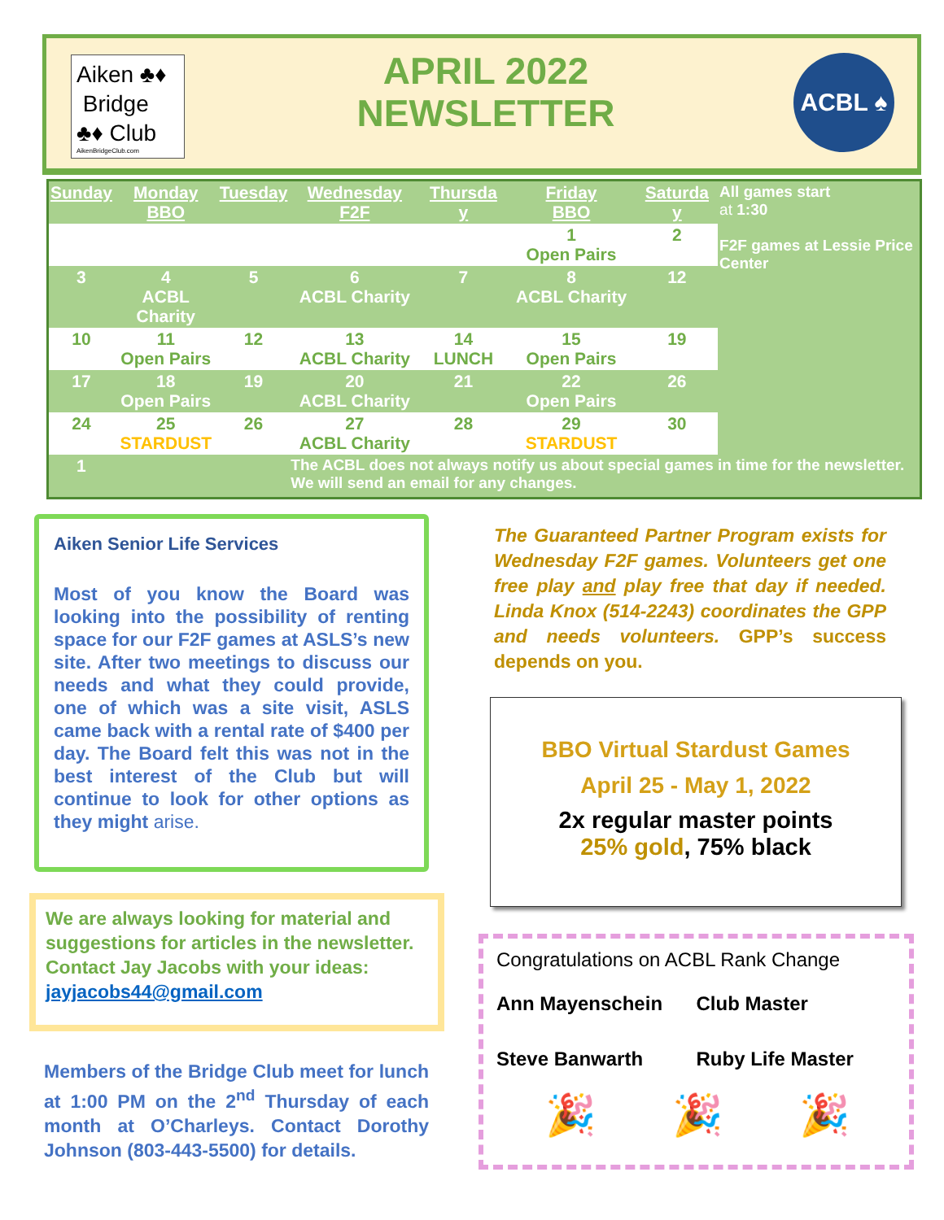Aiken ♣♦
Bridge
♣♦ Club
AikenBridgeClub.com
APRIL 2022
NEWSLETTER
ACBL ♠
| Sunday | Monday BBO | Tuesday | Wednesday F2F | Thursda y | Friday BBO | Saturda y | All games start at 1:30 F2F games at Lessie Price Center |
| | | | | | 1 Open Pairs | 2 | |
| 3 | 4 ACBL Charity | 5 | 6 ACBL Charity | 7 | 8 ACBL Charity | 12 | |
| 10 | 11 Open Pairs | 12 | 13 ACBL Charity | 14 LUNCH | 15 Open Pairs | 19 | |
| 17 | 18 Open Pairs | 19 | 20 ACBL Charity | 21 | 22 Open Pairs | 26 | |
| 24 | 25 STARDUST | 26 | 27 ACBL Charity | 28 | 29 STARDUST | 30 | |
| 1 | | | The ACBL does not always notify us about special games in time for the newsletter. We will send an email for any changes. | | | | |
Aiken Senior Life Services
Most of you know the Board was looking into the possibility of renting space for our F2F games at ASLS’s new site. After two meetings to discuss our needs and what they could provide, one of which was a site visit, ASLS came back with a rental rate of $400 per day. The Board felt this was not in the best interest of the Club but will continue to look for other options as they might arise.
We are always looking for material and suggestions for articles in the newsletter. Contact Jay Jacobs with your ideas: jayjacobs44@gmail.com
Members of the Bridge Club meet for lunch at 1:00 PM on the 2<sup>nd</sup> Thursday of each month at O’Charleys. Contact Dorothy Johnson (803-443-5500) for details.
The Guaranteed Partner Program exists for Wednesday F2F games. Volunteers get one free play and play free that day if needed. Linda Knox (514-2243) coordinates the GPP and needs volunteers. GPP’s success depends on you.
BBO Virtual Stardust Games
April 25 - May 1, 2022
2x regular master points
25% gold, 75% black
Congratulations on ACBL Rank Change
Ann Mayenschein Club Master
Steve Banwarth Ruby Life Master
🎉 🎉 🎉